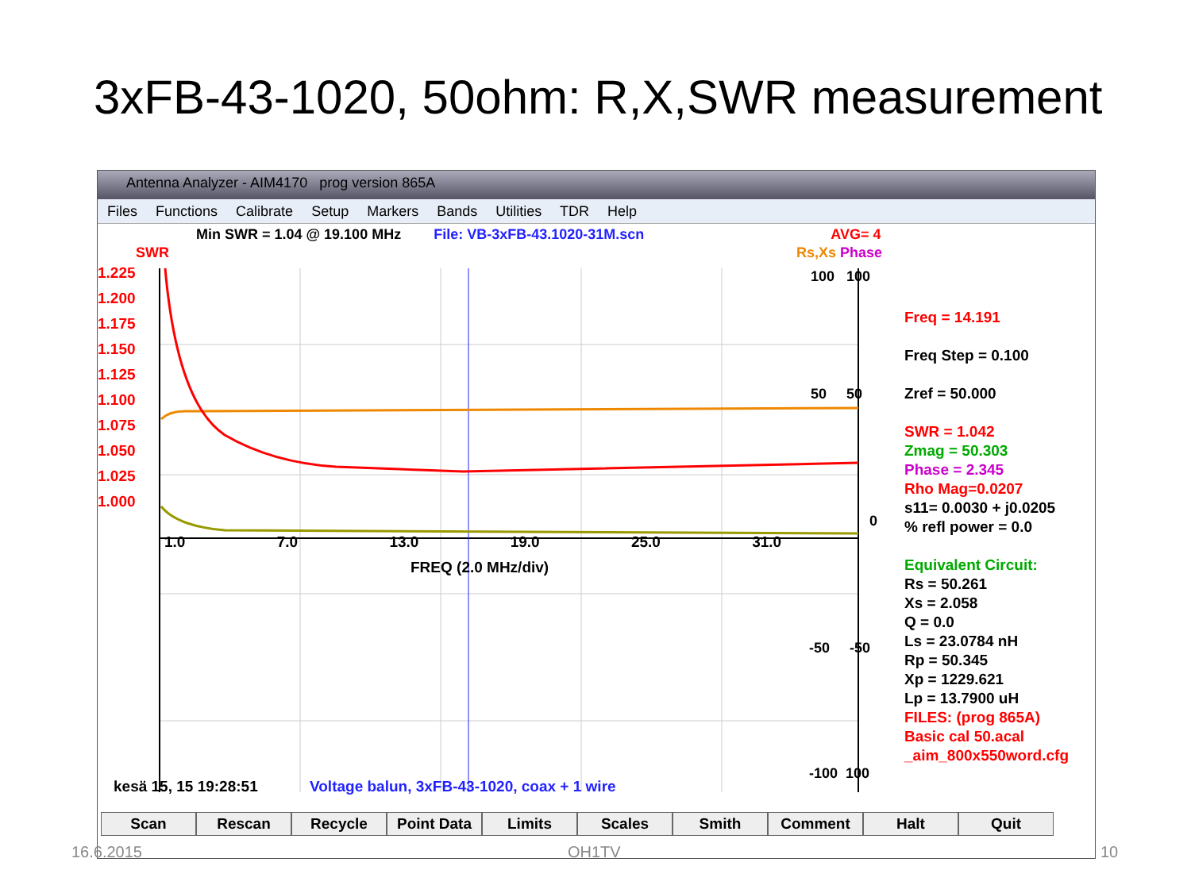3xFB-43-1020, 50ohm: R,X,SWR measurement
Antenna Analyzer - AIM4170 prog version 865A
Files Functions Calibrate Setup Markers Bands Utilities TDR Help
Min SWR = 1.04 @ 19.100 MHz File: VB-3xFB-43.1020-31M.scn AVG= 4
SWR
1.225
1.200
1.175
1.150
1.125
1.100
1.075
1.050
1.025
1.000
Rs,Xs Phase
100 100
50 50
0
1.0 7.0 13.0 19.0 25.0 31.0
FREQ (2.0 MHz/div)
-50 -50
-100 100
Freq = 14.191
Freq Step = 0.100
Zref = 50.000
SWR = 1.042
Zmag = 50.303
Phase = 2.345
Rho Mag=0.0207
s11= 0.0030 + j0.0205
% refl power = 0.0
Equivalent Circuit:
Rs = 50.261
Xs = 2.058
Q = 0.0
Ls = 23.0784 nH
Rp = 50.345
Xp = 1229.621
Lp = 13.7900 uH
FILES: (prog 865A)
Basic cal 50.acal
_aim_800x550word.cfg
kesä 15, 15 19:28:51 Voltage balun, 3xFB-43-1020, coax + 1 wire
Scan Rescan Recycle Point Data Limits Scales Smith Comment Halt Quit
16.6.2015 OH1TV 10